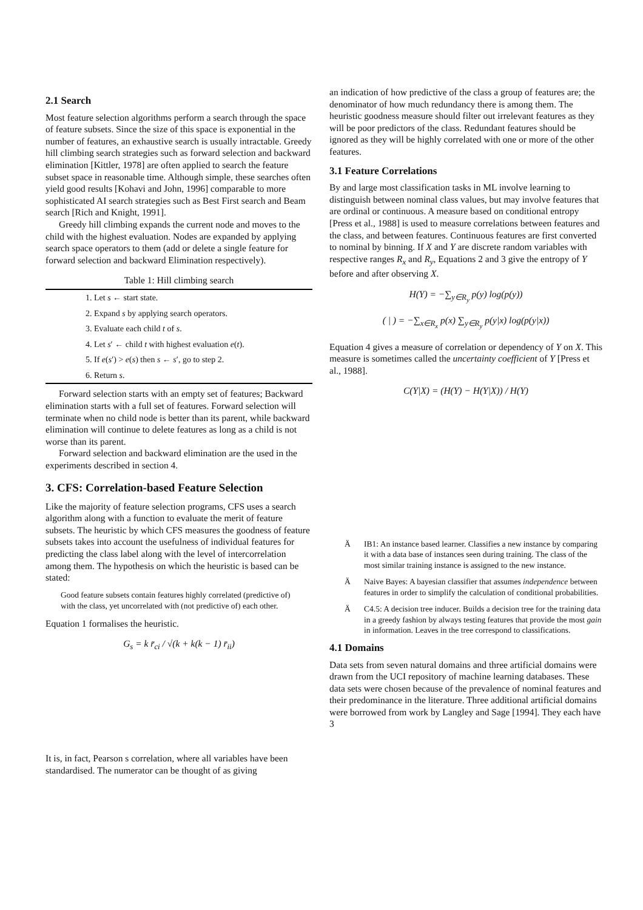2.1 Search
Most feature selection algorithms perform a search through the space of feature subsets. Since the size of this space is exponential in the number of features, an exhaustive search is usually intractable. Greedy hill climbing search strategies such as forward selection and backward elimination [Kittler, 1978] are often applied to search the feature subset space in reasonable time. Although simple, these searches often yield good results [Kohavi and John, 1996] comparable to more sophisticated AI search strategies such as Best First search and Beam search [Rich and Knight, 1991].
Greedy hill climbing expands the current node and moves to the child with the highest evaluation. Nodes are expanded by applying search space operators to them (add or delete a single feature for forward selection and backward Elimination respectively).
Table 1: Hill climbing search
| 1. Let s ← start state. |
| 2. Expand s by applying search operators. |
| 3. Evaluate each child t of s . |
| 4. Let s ′ ← child t with highest evaluation e ( t ). |
| 5. If e ( s ′) > e ( s ) then s ← s ′, go to step 2. |
| 6. Return s . |
Forward selection starts with an empty set of features; Backward elimination starts with a full set of features. Forward selection will terminate when no child node is better than its parent, while backward elimination will continue to delete features as long as a child is not worse than its parent.
Forward selection and backward elimination are the used in the experiments described in section 4.
3. CFS: Correlation-based Feature Selection
Like the majority of feature selection programs, CFS uses a search algorithm along with a function to evaluate the merit of feature subsets. The heuristic by which CFS measures the goodness of feature subsets takes into account the usefulness of individual features for predicting the class label along with the level of intercorrelation among them. The hypothesis on which the heuristic is based can be stated:
Good feature subsets contain features highly correlated (predictive of) with the class, yet uncorrelated with (not predictive of) each other.
Equation 1 formalises the heuristic.
G<sub>s</sub> = k r̄<sub>ci</sub> / √(k + k(k − 1) r̄<sub>ii</sub>)
It is, in fact, Pearson s correlation, where all variables have been standardised. The numerator can be thought of as giving
an indication of how predictive of the class a group of features are; the denominator of how much redundancy there is among them. The heuristic goodness measure should filter out irrelevant features as they will be poor predictors of the class. Redundant features should be ignored as they will be highly correlated with one or more of the other features.
3.1 Feature Correlations
By and large most classification tasks in ML involve learning to distinguish between nominal class values, but may involve features that are ordinal or continuous. A measure based on conditional entropy [Press et al., 1988] is used to measure correlations between features and the class, and between features. Continuous features are first converted to nominal by binning. If X and Y are discrete random variables with respective ranges R<sub>x</sub> and R<sub>y</sub>, Equations 2 and 3 give the entropy of Y before and after observing X.
H(Y) = −∑<sub>y∈R<sub>y</sub></sub> p(y) log(p(y))
( | ) = −∑<sub>x∈R<sub>x</sub></sub> p(x) ∑<sub>y∈R<sub>y</sub></sub> p(y|x) log(p(y|x))
Equation 4 gives a measure of correlation or dependency of Y on X. This measure is sometimes called the uncertainty coefficient of Y [Press et al., 1988].
C(Y|X) = (H(Y) − H(Y|X)) / H(Y)
Ä IB1: An instance based learner. Classifies a new instance by comparing it with a data base of instances seen during training. The class of the most similar training instance is assigned to the new instance.
Ä Naive Bayes: A bayesian classifier that assumes independence between features in order to simplify the calculation of conditional probabilities.
Ä C4.5: A decision tree inducer. Builds a decision tree for the training data in a greedy fashion by always testing features that provide the most gain in information. Leaves in the tree correspond to classifications.
4.1 Domains
Data sets from seven natural domains and three artificial domains were drawn from the UCI repository of machine learning databases. These data sets were chosen because of the prevalence of nominal features and their predominance in the literature. Three additional artificial domains were borrowed from work by Langley and Sage [1994]. They each have 3